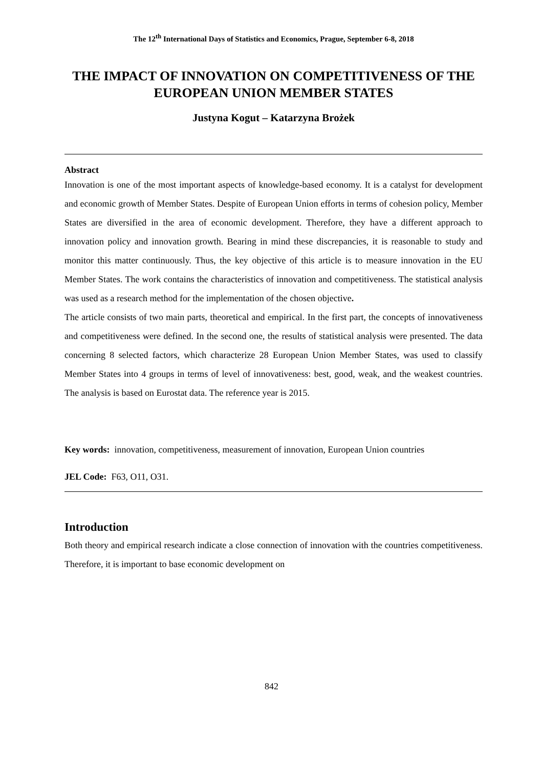The 12<sup>th</sup> International Days of Statistics and Economics, Prague, September 6-8, 2018
THE IMPACT OF INNOVATION ON COMPETITIVENESS OF THE EUROPEAN UNION MEMBER STATES
Justyna Kogut – Katarzyna Brożek
Abstract
Innovation is one of the most important aspects of knowledge-based economy. It is a catalyst for development and economic growth of Member States. Despite of European Union efforts in terms of cohesion policy, Member States are diversified in the area of economic development. Therefore, they have a different approach to innovation policy and innovation growth. Bearing in mind these discrepancies, it is reasonable to study and monitor this matter continuously. Thus, the key objective of this article is to measure innovation in the EU Member States. The work contains the characteristics of innovation and competitiveness. The statistical analysis was used as a research method for the implementation of the chosen objective.
The article consists of two main parts, theoretical and empirical. In the first part, the concepts of innovativeness and competitiveness were defined. In the second one, the results of statistical analysis were presented. The data concerning 8 selected factors, which characterize 28 European Union Member States, was used to classify Member States into 4 groups in terms of level of innovativeness: best, good, weak, and the weakest countries. The analysis is based on Eurostat data. The reference year is 2015.
Key words: innovation, competitiveness, measurement of innovation, European Union countries
JEL Code: F63, O11, O31.
Introduction
Both theory and empirical research indicate a close connection of innovation with the countries competitiveness. Therefore, it is important to base economic development on
842